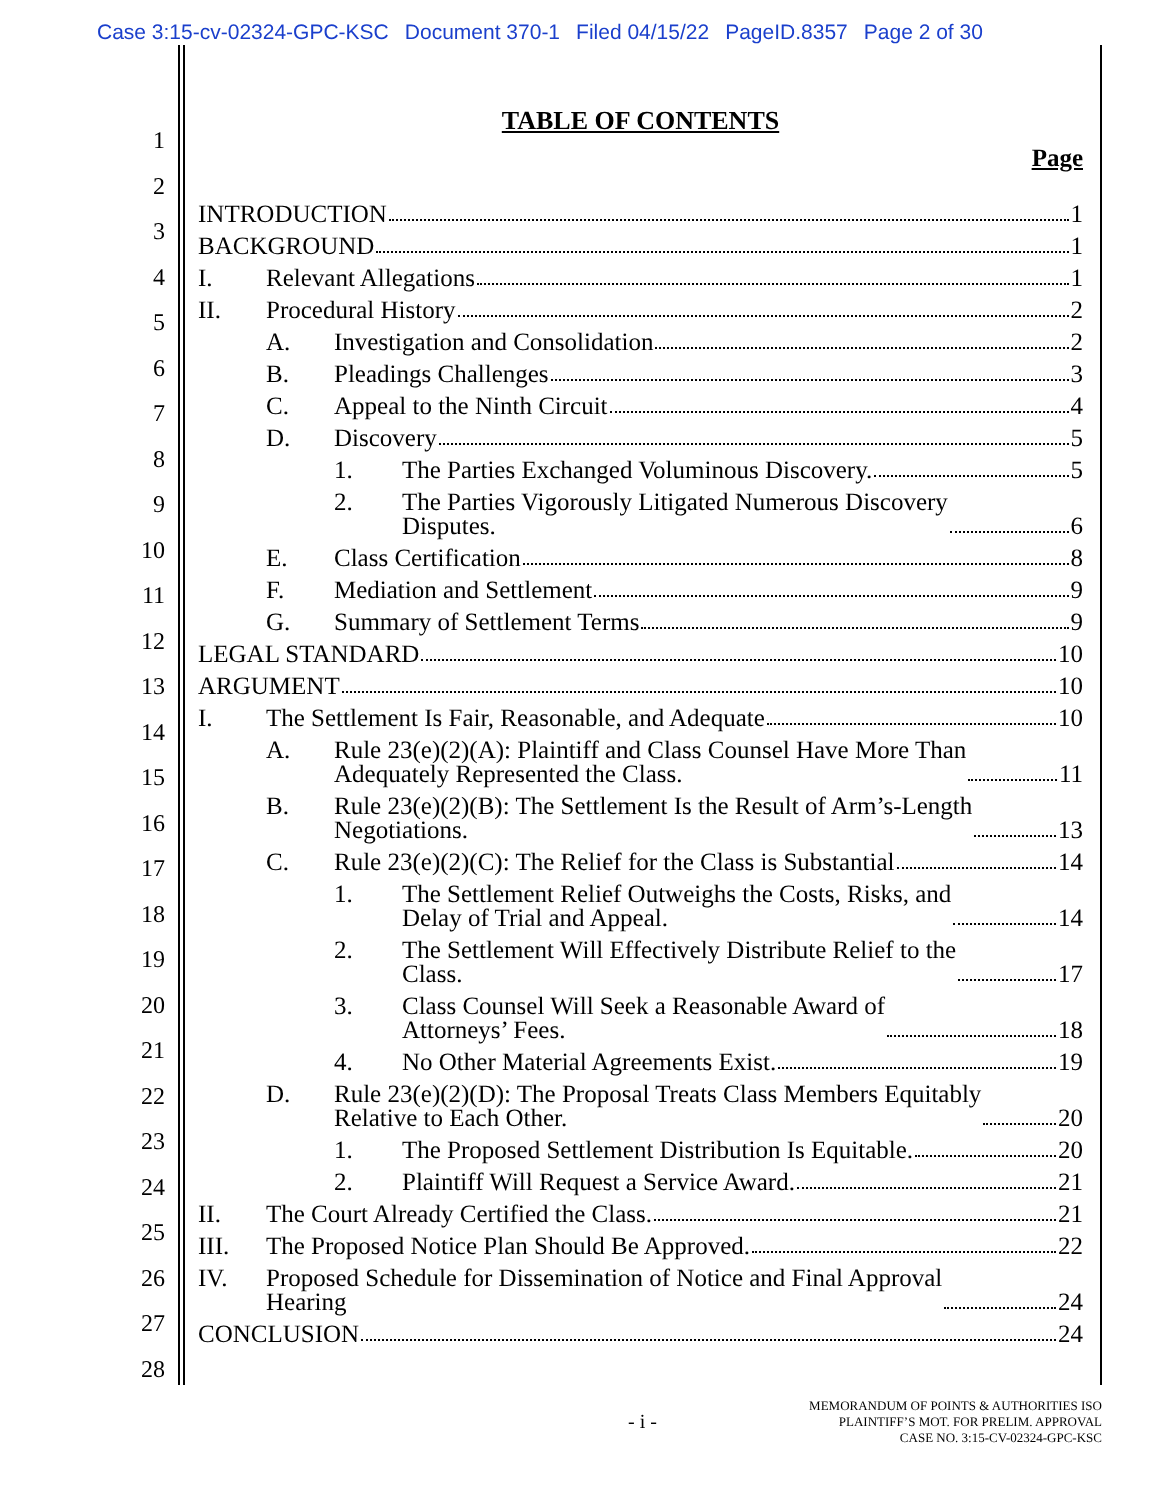Case 3:15-cv-02324-GPC-KSC Document 370-1 Filed 04/15/22 PageID.8357 Page 2 of 30
1
2
3
4
5
6
7
8
9
10
11
12
13
14
15
16
17
18
19
20
21
22
23
24
25
26
27
28
TABLE OF CONTENTS
Page
INTRODUCTION 1
BACKGROUND 1
I. Relevant Allegations 1
II. Procedural History 2
A. Investigation and Consolidation 2
B. Pleadings Challenges 3
C. Appeal to the Ninth Circuit 4
D. Discovery 5
1. The Parties Exchanged Voluminous Discovery. 5
2. The Parties Vigorously Litigated Numerous Discovery
Disputes. 6
E. Class Certification 8
F. Mediation and Settlement 9
G. Summary of Settlement Terms 9
LEGAL STANDARD 10
ARGUMENT 10
I. The Settlement Is Fair, Reasonable, and Adequate 10
A. Rule 23(e)(2)(A): Plaintiff and Class Counsel Have More Than
Adequately Represented the Class. 11
B. Rule 23(e)(2)(B): The Settlement Is the Result of Arm’s-Length
Negotiations. 13
C. Rule 23(e)(2)(C): The Relief for the Class is Substantial 14
1. The Settlement Relief Outweighs the Costs, Risks, and
Delay of Trial and Appeal. 14
2. The Settlement Will Effectively Distribute Relief to the
Class. 17
3. Class Counsel Will Seek a Reasonable Award of
Attorneys’ Fees. 18
4. No Other Material Agreements Exist. 19
D. Rule 23(e)(2)(D): The Proposal Treats Class Members Equitably
Relative to Each Other. 20
1. The Proposed Settlement Distribution Is Equitable. 20
2. Plaintiff Will Request a Service Award. 21
II. The Court Already Certified the Class. 21
III. The Proposed Notice Plan Should Be Approved. 22
IV. Proposed Schedule for Dissemination of Notice and Final Approval
Hearing 24
CONCLUSION 24
- i -
MEMORANDUM OF POINTS & AUTHORITIES ISO
PLAINTIFF’S MOT. FOR PRELIM. APPROVAL
CASE NO. 3:15-CV-02324-GPC-KSC